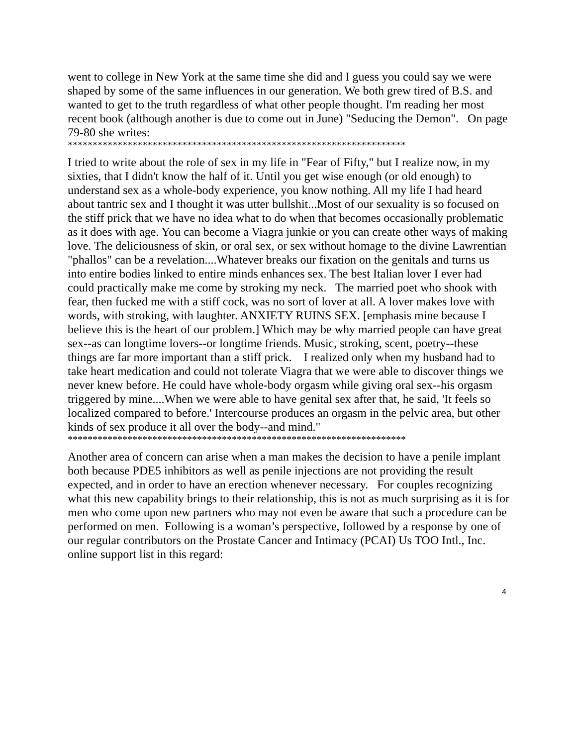went to college in New York at the same time she did and I guess you could say we were shaped by some of the same influences in our generation. We both grew tired of B.S. and wanted to get to the truth regardless of what other people thought. I'm reading her most recent book (although another is due to come out in June) "Seducing the Demon". On page 79-80 she writes:
********************************************************************
I tried to write about the role of sex in my life in "Fear of Fifty," but I realize now, in my sixties, that I didn't know the half of it. Until you get wise enough (or old enough) to understand sex as a whole-body experience, you know nothing. All my life I had heard about tantric sex and I thought it was utter bullshit...Most of our sexuality is so focused on the stiff prick that we have no idea what to do when that becomes occasionally problematic as it does with age. You can become a Viagra junkie or you can create other ways of making love. The deliciousness of skin, or oral sex, or sex without homage to the divine Lawrentian "phallos" can be a revelation....Whatever breaks our fixation on the genitals and turns us into entire bodies linked to entire minds enhances sex. The best Italian lover I ever had could practically make me come by stroking my neck. The married poet who shook with fear, then fucked me with a stiff cock, was no sort of lover at all. A lover makes love with words, with stroking, with laughter. ANXIETY RUINS SEX. [emphasis mine because I believe this is the heart of our problem.] Which may be why married people can have great sex--as can longtime lovers--or longtime friends. Music, stroking, scent, poetry--these things are far more important than a stiff prick. I realized only when my husband had to take heart medication and could not tolerate Viagra that we were able to discover things we never knew before. He could have whole-body orgasm while giving oral sex--his orgasm triggered by mine....When we were able to have genital sex after that, he said, 'It feels so localized compared to before.' Intercourse produces an orgasm in the pelvic area, but other kinds of sex produce it all over the body--and mind."
********************************************************************
Another area of concern can arise when a man makes the decision to have a penile implant both because PDE5 inhibitors as well as penile injections are not providing the result expected, and in order to have an erection whenever necessary. For couples recognizing what this new capability brings to their relationship, this is not as much surprising as it is for men who come upon new partners who may not even be aware that such a procedure can be performed on men. Following is a woman’s perspective, followed by a response by one of our regular contributors on the Prostate Cancer and Intimacy (PCAI) Us TOO Intl., Inc. online support list in this regard:
4